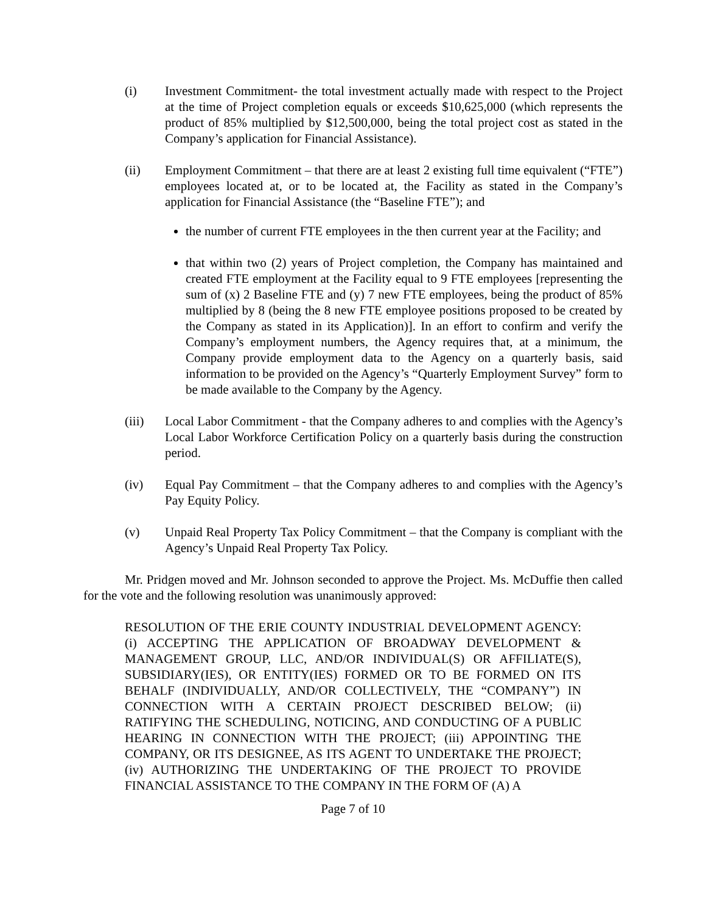(i) Investment Commitment- the total investment actually made with respect to the Project at the time of Project completion equals or exceeds $10,625,000 (which represents the product of 85% multiplied by $12,500,000, being the total project cost as stated in the Company’s application for Financial Assistance).
(ii) Employment Commitment – that there are at least 2 existing full time equivalent (“FTE”) employees located at, or to be located at, the Facility as stated in the Company’s application for Financial Assistance (the “Baseline FTE”); and
the number of current FTE employees in the then current year at the Facility; and
that within two (2) years of Project completion, the Company has maintained and created FTE employment at the Facility equal to 9 FTE employees [representing the sum of (x) 2 Baseline FTE and (y) 7 new FTE employees, being the product of 85% multiplied by 8 (being the 8 new FTE employee positions proposed to be created by the Company as stated in its Application)]. In an effort to confirm and verify the Company’s employment numbers, the Agency requires that, at a minimum, the Company provide employment data to the Agency on a quarterly basis, said information to be provided on the Agency’s “Quarterly Employment Survey” form to be made available to the Company by the Agency.
(iii) Local Labor Commitment - that the Company adheres to and complies with the Agency’s Local Labor Workforce Certification Policy on a quarterly basis during the construction period.
(iv) Equal Pay Commitment – that the Company adheres to and complies with the Agency’s Pay Equity Policy.
(v) Unpaid Real Property Tax Policy Commitment – that the Company is compliant with the Agency’s Unpaid Real Property Tax Policy.
Mr. Pridgen moved and Mr. Johnson seconded to approve the Project. Ms. McDuffie then called for the vote and the following resolution was unanimously approved:
RESOLUTION OF THE ERIE COUNTY INDUSTRIAL DEVELOPMENT AGENCY: (i) ACCEPTING THE APPLICATION OF BROADWAY DEVELOPMENT & MANAGEMENT GROUP, LLC, AND/OR INDIVIDUAL(S) OR AFFILIATE(S), SUBSIDIARY(IES), OR ENTITY(IES) FORMED OR TO BE FORMED ON ITS BEHALF (INDIVIDUALLY, AND/OR COLLECTIVELY, THE “COMPANY”) IN CONNECTION WITH A CERTAIN PROJECT DESCRIBED BELOW; (ii) RATIFYING THE SCHEDULING, NOTICING, AND CONDUCTING OF A PUBLIC HEARING IN CONNECTION WITH THE PROJECT; (iii) APPOINTING THE COMPANY, OR ITS DESIGNEE, AS ITS AGENT TO UNDERTAKE THE PROJECT; (iv) AUTHORIZING THE UNDERTAKING OF THE PROJECT TO PROVIDE FINANCIAL ASSISTANCE TO THE COMPANY IN THE FORM OF (A) A
Page 7 of 10